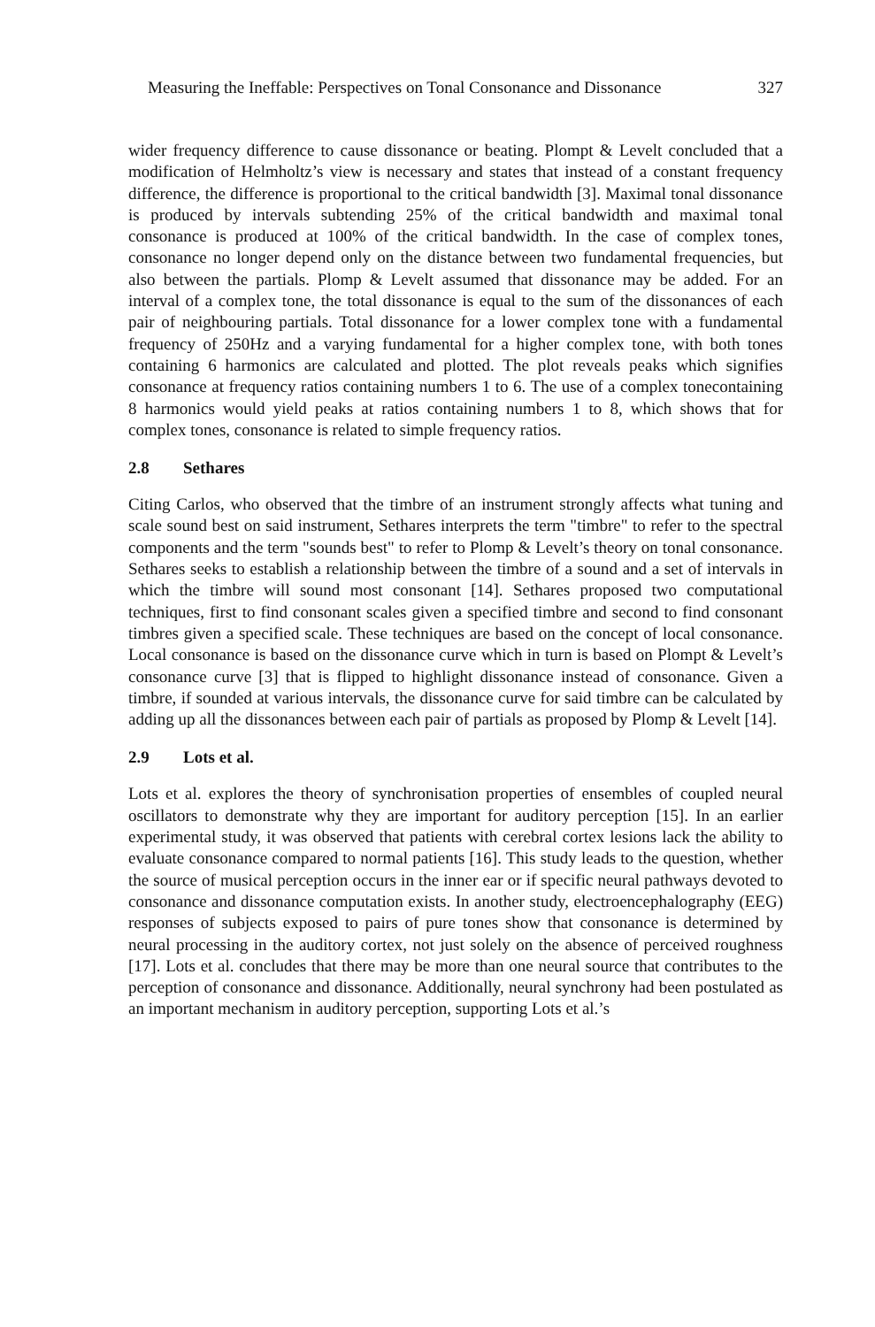Measuring the Ineffable: Perspectives on Tonal Consonance and Dissonance 327
wider frequency difference to cause dissonance or beating. Plompt & Levelt concluded that a modification of Helmholtz’s view is necessary and states that instead of a constant frequency difference, the difference is proportional to the critical bandwidth [3]. Maximal tonal dissonance is produced by intervals subtending 25% of the critical bandwidth and maximal tonal consonance is produced at 100% of the critical bandwidth. In the case of complex tones, consonance no longer depend only on the distance between two fundamental frequencies, but also between the partials. Plomp & Levelt assumed that dissonance may be added. For an interval of a complex tone, the total dissonance is equal to the sum of the dissonances of each pair of neighbouring partials. Total dissonance for a lower complex tone with a fundamental frequency of 250Hz and a varying fundamental for a higher complex tone, with both tones containing 6 harmonics are calculated and plotted. The plot reveals peaks which signifies consonance at frequency ratios containing numbers 1 to 6. The use of a complex tonecontaining 8 harmonics would yield peaks at ratios containing numbers 1 to 8, which shows that for complex tones, consonance is related to simple frequency ratios.
2.8 Sethares
Citing Carlos, who observed that the timbre of an instrument strongly affects what tuning and scale sound best on said instrument, Sethares interprets the term "timbre" to refer to the spectral components and the term "sounds best" to refer to Plomp & Levelt’s theory on tonal consonance. Sethares seeks to establish a relationship between the timbre of a sound and a set of intervals in which the timbre will sound most consonant [14]. Sethares proposed two computational techniques, first to find consonant scales given a specified timbre and second to find consonant timbres given a specified scale. These techniques are based on the concept of local consonance. Local consonance is based on the dissonance curve which in turn is based on Plompt & Levelt’s consonance curve [3] that is flipped to highlight dissonance instead of consonance. Given a timbre, if sounded at various intervals, the dissonance curve for said timbre can be calculated by adding up all the dissonances between each pair of partials as proposed by Plomp & Levelt [14].
2.9 Lots et al.
Lots et al. explores the theory of synchronisation properties of ensembles of coupled neural oscillators to demonstrate why they are important for auditory perception [15]. In an earlier experimental study, it was observed that patients with cerebral cortex lesions lack the ability to evaluate consonance compared to normal patients [16]. This study leads to the question, whether the source of musical perception occurs in the inner ear or if specific neural pathways devoted to consonance and dissonance computation exists. In another study, electroencephalography (EEG) responses of subjects exposed to pairs of pure tones show that consonance is determined by neural processing in the auditory cortex, not just solely on the absence of perceived roughness [17]. Lots et al. concludes that there may be more than one neural source that contributes to the perception of consonance and dissonance. Additionally, neural synchrony had been postulated as an important mechanism in auditory perception, supporting Lots et al.’s